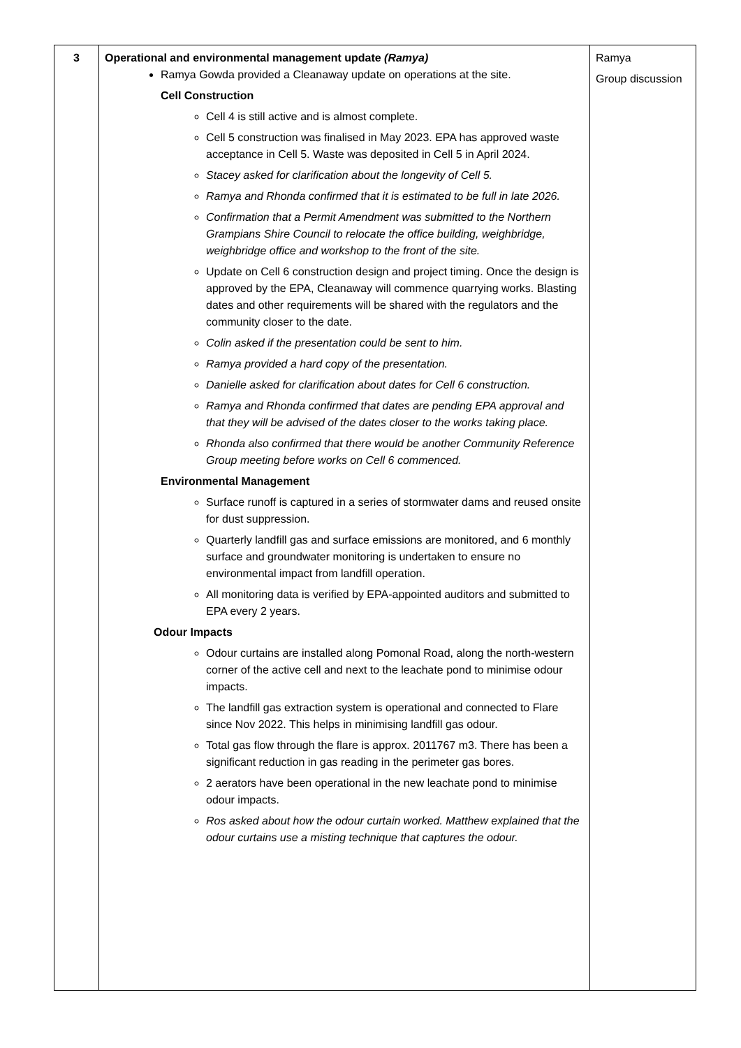| 3 | Operational and environmental management update (Ramya) Ramya Gowda provided a Cleanaway update on operations at the site. Cell Construction Cell 4 is still active and is almost complete. Cell 5 construction was finalised in May 2023. EPA has approved waste acceptance in Cell 5. Waste was deposited in Cell 5 in April 2024. Stacey asked for clarification about the longevity of Cell 5. Ramya and Rhonda confirmed that it is estimated to be full in late 2026. Confirmation that a Permit Amendment was submitted to the Northern Grampians Shire Council to relocate the office building, weighbridge, weighbridge office and workshop to the front of the site. Update on Cell 6 construction design and project timing. Once the design is approved by the EPA, Cleanaway will commence quarrying works. Blasting dates and other requirements will be shared with the regulators and the community closer to the date. Colin asked if the presentation could be sent to him. Ramya provided a hard copy of the presentation. Danielle asked for clarification about dates for Cell 6 construction. Ramya and Rhonda confirmed that dates are pending EPA approval and that they will be advised of the dates closer to the works taking place. Rhonda also confirmed that there would be another Community Reference Group meeting before works on Cell 6 commenced. Environmental Management Surface runoff is captured in a series of stormwater dams and reused onsite for dust suppression. Quarterly landfill gas and surface emissions are monitored, and 6 monthly surface and groundwater monitoring is undertaken to ensure no environmental impact from landfill operation. All monitoring data is verified by EPA-appointed auditors and submitted to EPA every 2 years. Odour Impacts Odour curtains are installed along Pomonal Road, along the north-western corner of the active cell and next to the leachate pond to minimise odour impacts. The landfill gas extraction system is operational and connected to Flare since Nov 2022. This helps in minimising landfill gas odour. Total gas flow through the flare is approx. 2011767 m3. There has been a significant reduction in gas reading in the perimeter gas bores. 2 aerators have been operational in the new leachate pond to minimise odour impacts. Ros asked about how the odour curtain worked. Matthew explained that the odour curtains use a misting technique that captures the odour. | Ramya Group discussion |